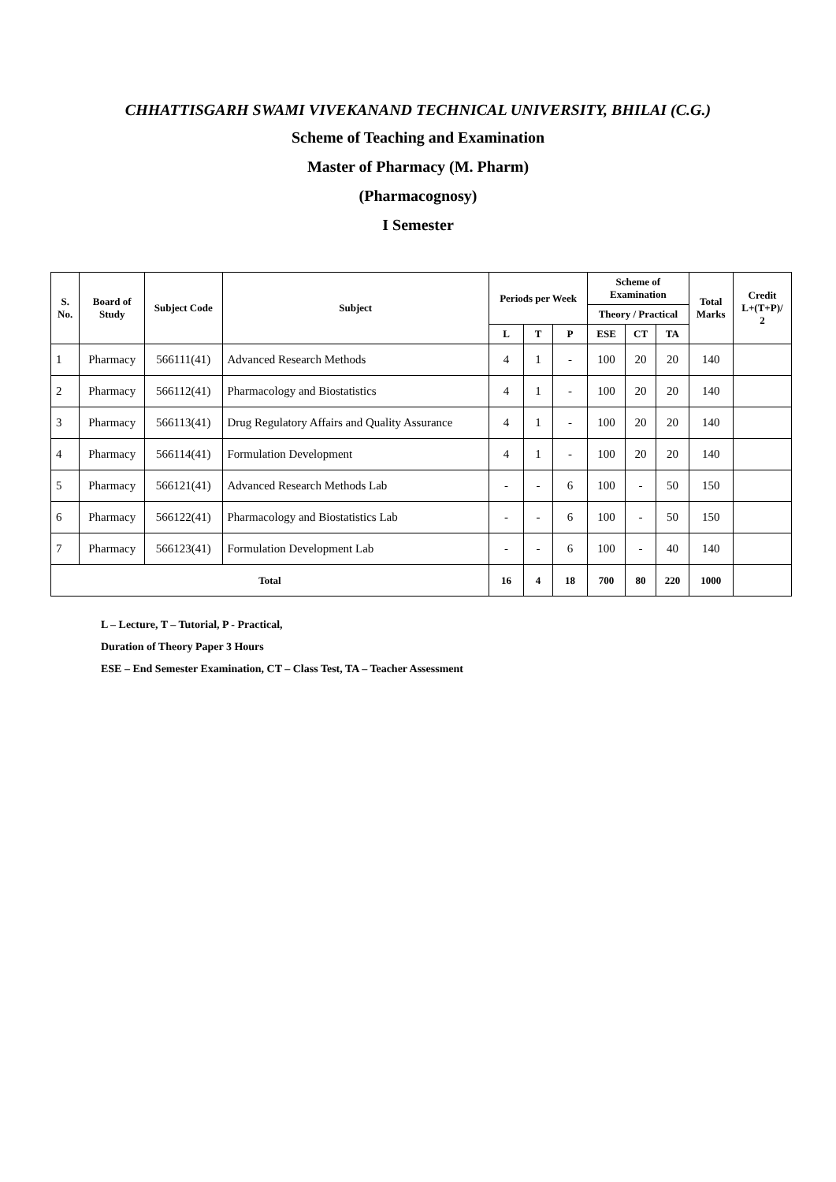CHHATTISGARH SWAMI VIVEKANAND TECHNICAL UNIVERSITY, BHILAI (C.G.)
Scheme of Teaching and Examination
Master of Pharmacy (M. Pharm)
(Pharmacognosy)
I Semester
| S. No. | Board of Study | Subject Code | Subject | Periods per Week | | | Scheme of Examination | | | Total Marks | Credit L+(T+P)/ 2 |
| --- | --- | --- | --- | --- | --- | --- | --- | --- | --- | --- | --- |
| | | | | | | | Theory / Practical | | | | |
| | | | | L | T | P | ESE | CT | TA | | |
| 1 | Pharmacy | 566111(41) | Advanced Research Methods | 4 | 1 | - | 100 | 20 | 20 | 140 | |
| 2 | Pharmacy | 566112(41) | Pharmacology and Biostatistics | 4 | 1 | - | 100 | 20 | 20 | 140 | |
| 3 | Pharmacy | 566113(41) | Drug Regulatory Affairs and Quality Assurance | 4 | 1 | - | 100 | 20 | 20 | 140 | |
| 4 | Pharmacy | 566114(41) | Formulation Development | 4 | 1 | - | 100 | 20 | 20 | 140 | |
| 5 | Pharmacy | 566121(41) | Advanced Research Methods Lab | - | - | 6 | 100 | - | 50 | 150 | |
| 6 | Pharmacy | 566122(41) | Pharmacology and Biostatistics Lab | - | - | 6 | 100 | - | 50 | 150 | |
| 7 | Pharmacy | 566123(41) | Formulation Development Lab | - | - | 6 | 100 | - | 40 | 140 | |
| Total | | | | 16 | 4 | 18 | 700 | 80 | 220 | 1000 | |
L – Lecture, T – Tutorial, P - Practical,
Duration of Theory Paper 3 Hours
ESE – End Semester Examination, CT – Class Test, TA – Teacher Assessment